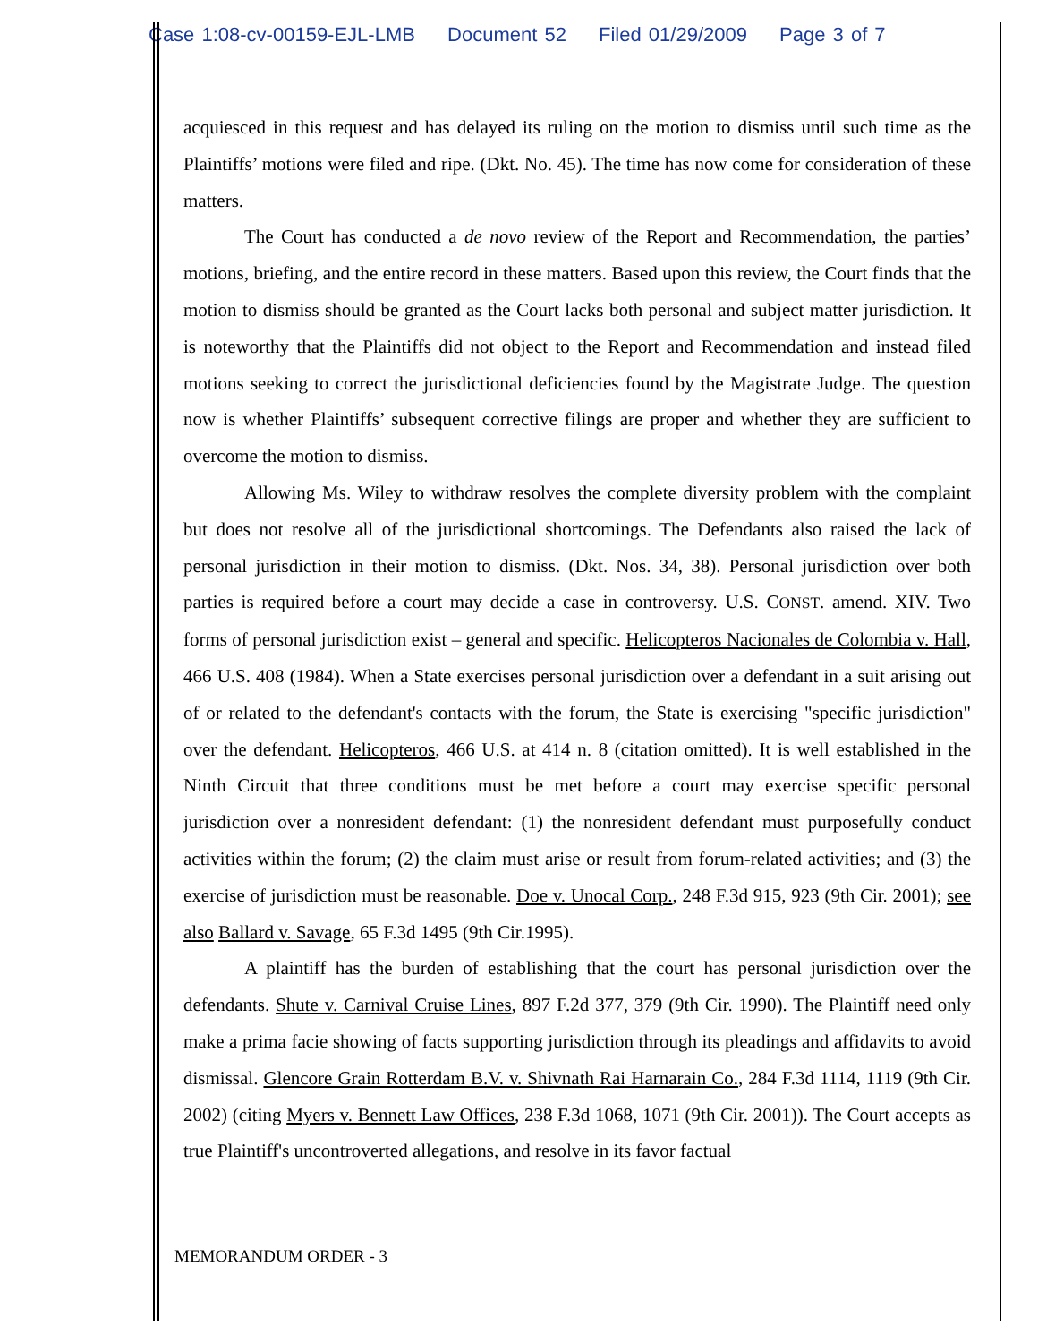Case 1:08-cv-00159-EJL-LMB Document 52 Filed 01/29/2009 Page 3 of 7
acquiesced in this request and has delayed its ruling on the motion to dismiss until such time as the Plaintiffs’ motions were filed and ripe. (Dkt. No. 45). The time has now come for consideration of these matters.
The Court has conducted a de novo review of the Report and Recommendation, the parties’ motions, briefing, and the entire record in these matters. Based upon this review, the Court finds that the motion to dismiss should be granted as the Court lacks both personal and subject matter jurisdiction. It is noteworthy that the Plaintiffs did not object to the Report and Recommendation and instead filed motions seeking to correct the jurisdictional deficiencies found by the Magistrate Judge. The question now is whether Plaintiffs’ subsequent corrective filings are proper and whether they are sufficient to overcome the motion to dismiss.
Allowing Ms. Wiley to withdraw resolves the complete diversity problem with the complaint but does not resolve all of the jurisdictional shortcomings. The Defendants also raised the lack of personal jurisdiction in their motion to dismiss. (Dkt. Nos. 34, 38). Personal jurisdiction over both parties is required before a court may decide a case in controversy. U.S. CONST. amend. XIV. Two forms of personal jurisdiction exist – general and specific. Helicopteros Nacionales de Colombia v. Hall, 466 U.S. 408 (1984). When a State exercises personal jurisdiction over a defendant in a suit arising out of or related to the defendant's contacts with the forum, the State is exercising "specific jurisdiction" over the defendant. Helicopteros, 466 U.S. at 414 n. 8 (citation omitted). It is well established in the Ninth Circuit that three conditions must be met before a court may exercise specific personal jurisdiction over a nonresident defendant: (1) the nonresident defendant must purposefully conduct activities within the forum; (2) the claim must arise or result from forum-related activities; and (3) the exercise of jurisdiction must be reasonable. Doe v. Unocal Corp., 248 F.3d 915, 923 (9th Cir. 2001); see also Ballard v. Savage, 65 F.3d 1495 (9th Cir.1995).
A plaintiff has the burden of establishing that the court has personal jurisdiction over the defendants. Shute v. Carnival Cruise Lines, 897 F.2d 377, 379 (9th Cir. 1990). The Plaintiff need only make a prima facie showing of facts supporting jurisdiction through its pleadings and affidavits to avoid dismissal. Glencore Grain Rotterdam B.V. v. Shivnath Rai Harnarain Co., 284 F.3d 1114, 1119 (9th Cir. 2002) (citing Myers v. Bennett Law Offices, 238 F.3d 1068, 1071 (9th Cir. 2001)). The Court accepts as true Plaintiff's uncontroverted allegations, and resolve in its favor factual
MEMORANDUM ORDER - 3